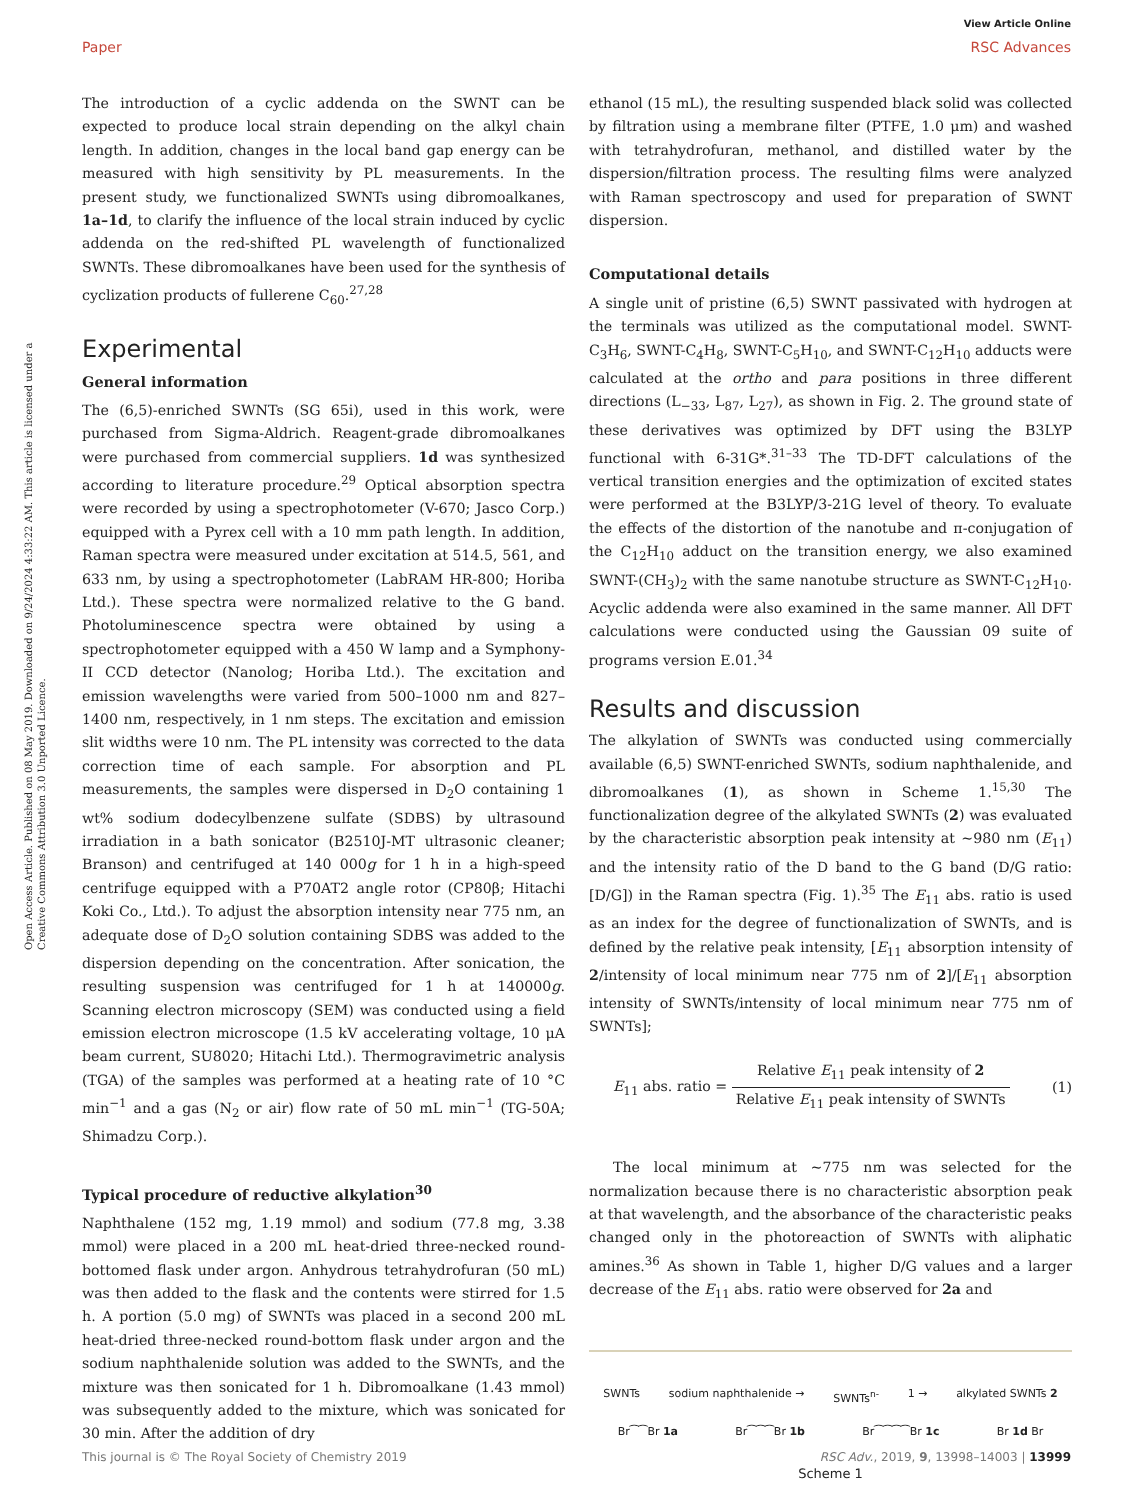View Article Online
Paper RSC Advances
Open Access Article. Published on 08 May 2019. Downloaded on 9/24/2024 4:33:22 AM. This article is licensed under a Creative Commons Attribution 3.0 Unported Licence.
The introduction of a cyclic addenda on the SWNT can be expected to produce local strain depending on the alkyl chain length. In addition, changes in the local band gap energy can be measured with high sensitivity by PL measurements. In the present study, we functionalized SWNTs using dibromoalkanes, 1a–1d, to clarify the influence of the local strain induced by cyclic addenda on the red-shifted PL wavelength of functionalized SWNTs. These dibromoalkanes have been used for the synthesis of cyclization products of fullerene C<sub>60</sub>.<sup>27,28</sup>
Experimental
General information
The (6,5)-enriched SWNTs (SG 65i), used in this work, were purchased from Sigma-Aldrich. Reagent-grade dibromoalkanes were purchased from commercial suppliers. 1d was synthesized according to literature procedure.<sup>29</sup> Optical absorption spectra were recorded by using a spectrophotometer (V-670; Jasco Corp.) equipped with a Pyrex cell with a 10 mm path length. In addition, Raman spectra were measured under excitation at 514.5, 561, and 633 nm, by using a spectrophotometer (LabRAM HR-800; Horiba Ltd.). These spectra were normalized relative to the G band. Photoluminescence spectra were obtained by using a spectrophotometer equipped with a 450 W lamp and a Symphony-II CCD detector (Nanolog; Horiba Ltd.). The excitation and emission wavelengths were varied from 500–1000 nm and 827–1400 nm, respectively, in 1 nm steps. The excitation and emission slit widths were 10 nm. The PL intensity was corrected to the data correction time of each sample. For absorption and PL measurements, the samples were dispersed in D<sub>2</sub>O containing 1 wt% sodium dodecylbenzene sulfate (SDBS) by ultrasound irradiation in a bath sonicator (B2510J-MT ultrasonic cleaner; Branson) and centrifuged at 140 000g for 1 h in a high-speed centrifuge equipped with a P70AT2 angle rotor (CP80β; Hitachi Koki Co., Ltd.). To adjust the absorption intensity near 775 nm, an adequate dose of D<sub>2</sub>O solution containing SDBS was added to the dispersion depending on the concentration. After sonication, the resulting suspension was centrifuged for 1 h at 140000g. Scanning electron microscopy (SEM) was conducted using a field emission electron microscope (1.5 kV accelerating voltage, 10 μA beam current, SU8020; Hitachi Ltd.). Thermogravimetric analysis (TGA) of the samples was performed at a heating rate of 10 °C min<sup>−1</sup> and a gas (N<sub>2</sub> or air) flow rate of 50 mL min<sup>−1</sup> (TG-50A; Shimadzu Corp.).
Typical procedure of reductive alkylation<sup>30</sup>
Naphthalene (152 mg, 1.19 mmol) and sodium (77.8 mg, 3.38 mmol) were placed in a 200 mL heat-dried three-necked round-bottomed flask under argon. Anhydrous tetrahydrofuran (50 mL) was then added to the flask and the contents were stirred for 1.5 h. A portion (5.0 mg) of SWNTs was placed in a second 200 mL heat-dried three-necked round-bottom flask under argon and the sodium naphthalenide solution was added to the SWNTs, and the mixture was then sonicated for 1 h. Dibromoalkane (1.43 mmol) was subsequently added to the mixture, which was sonicated for 30 min. After the addition of dry
ethanol (15 mL), the resulting suspended black solid was collected by filtration using a membrane filter (PTFE, 1.0 μm) and washed with tetrahydrofuran, methanol, and distilled water by the dispersion/filtration process. The resulting films were analyzed with Raman spectroscopy and used for preparation of SWNT dispersion.
Computational details
A single unit of pristine (6,5) SWNT passivated with hydrogen at the terminals was utilized as the computational model. SWNT-C<sub>3</sub>H<sub>6</sub>, SWNT-C<sub>4</sub>H<sub>8</sub>, SWNT-C<sub>5</sub>H<sub>10</sub>, and SWNT-C<sub>12</sub>H<sub>10</sub> adducts were calculated at the ortho and para positions in three different directions (L<sub>−33</sub>, L<sub>87</sub>, L<sub>27</sub>), as shown in Fig. 2. The ground state of these derivatives was optimized by DFT using the B3LYP functional with 6-31G*.<sup>31–33</sup> The TD-DFT calculations of the vertical transition energies and the optimization of excited states were performed at the B3LYP/3-21G level of theory. To evaluate the effects of the distortion of the nanotube and π-conjugation of the C<sub>12</sub>H<sub>10</sub> adduct on the transition energy, we also examined SWNT-(CH<sub>3</sub>)<sub>2</sub> with the same nanotube structure as SWNT-C<sub>12</sub>H<sub>10</sub>. Acyclic addenda were also examined in the same manner. All DFT calculations were conducted using the Gaussian 09 suite of programs version E.01.<sup>34</sup>
Results and discussion
The alkylation of SWNTs was conducted using commercially available (6,5) SWNT-enriched SWNTs, sodium naphthalenide, and dibromoalkanes (1), as shown in Scheme 1.<sup>15,30</sup> The functionalization degree of the alkylated SWNTs (2) was evaluated by the characteristic absorption peak intensity at ∼980 nm (E<sub>11</sub>) and the intensity ratio of the D band to the G band (D/G ratio: [D/G]) in the Raman spectra (Fig. 1).<sup>35</sup> The E<sub>11</sub> abs. ratio is used as an index for the degree of functionalization of SWNTs, and is defined by the relative peak intensity, [E<sub>11</sub> absorption intensity of 2/intensity of local minimum near 775 nm of 2]/[E<sub>11</sub> absorption intensity of SWNTs/intensity of local minimum near 775 nm of SWNTs];
E<sub>11</sub> abs. ratio = Relative E<sub>11</sub> peak intensity of 2 Relative E<sub>11</sub> peak intensity of SWNTs (1)
The local minimum at ∼775 nm was selected for the normalization because there is no characteristic absorption peak at that wavelength, and the absorbance of the characteristic peaks changed only in the photoreaction of SWNTs with aliphatic amines.<sup>36</sup> As shown in Table 1, higher D/G values and a larger decrease of the E<sub>11</sub> abs. ratio were observed for 2a and
SWNTs sodium naphthalenide → SWNTs<sup>n-</sup> 1 → alkylated SWNTs 2
Br⁀⁀Br 1a Br⁀⁀⁀Br 1b Br⁀⁀⁀⁀Br 1c Br 1d Br
Scheme 1
This journal is © The Royal Society of Chemistry 2019 RSC Adv., 2019, 9, 13998–14003 | 13999